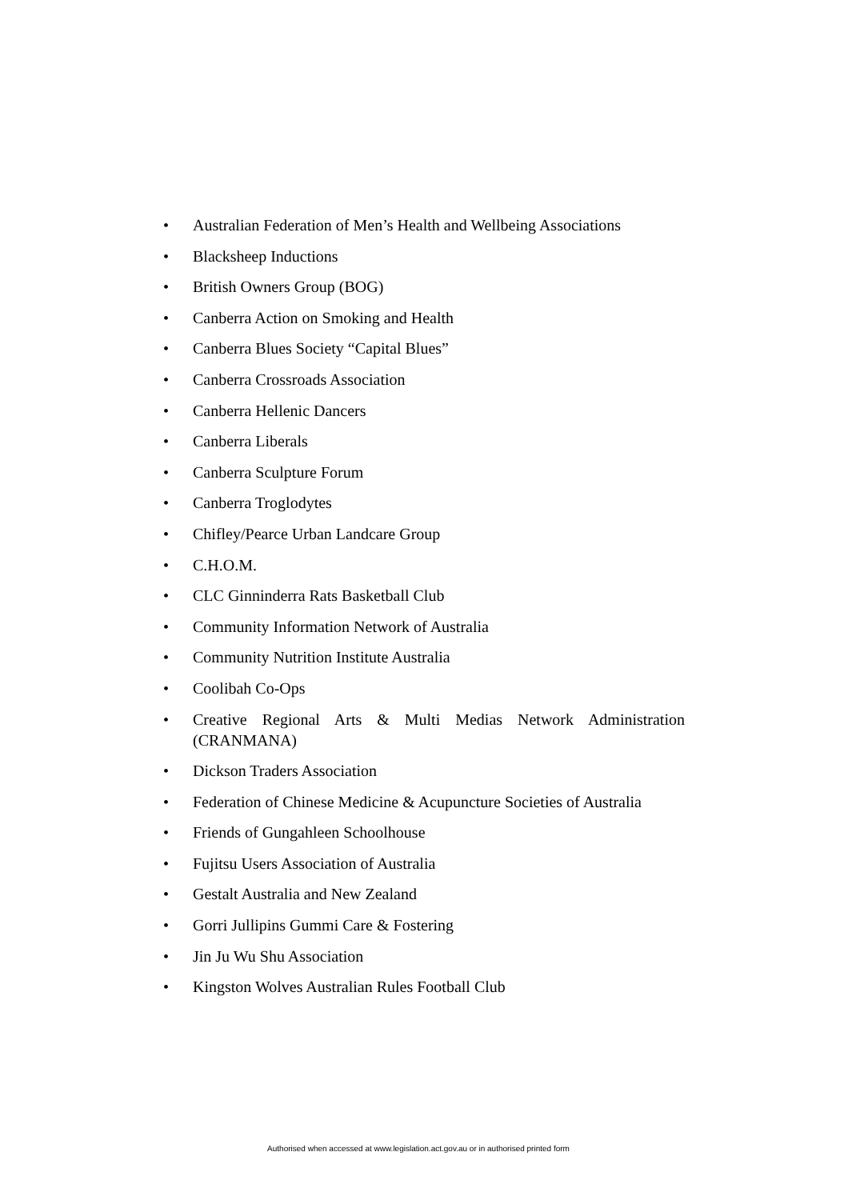• Australian Federation of Men’s Health and Wellbeing Associations
• Blacksheep Inductions
• British Owners Group (BOG)
• Canberra Action on Smoking and Health
• Canberra Blues Society “Capital Blues”
• Canberra Crossroads Association
• Canberra Hellenic Dancers
• Canberra Liberals
• Canberra Sculpture Forum
• Canberra Troglodytes
• Chifley/Pearce Urban Landcare Group
• C.H.O.M.
• CLC Ginninderra Rats Basketball Club
• Community Information Network of Australia
• Community Nutrition Institute Australia
• Coolibah Co-Ops
• Creative Regional Arts & Multi Medias Network Administration (CRANMANA)
• Dickson Traders Association
• Federation of Chinese Medicine & Acupuncture Societies of Australia
• Friends of Gungahleen Schoolhouse
• Fujitsu Users Association of Australia
• Gestalt Australia and New Zealand
• Gorri Jullipins Gummi Care & Fostering
• Jin Ju Wu Shu Association
• Kingston Wolves Australian Rules Football Club
Authorised when accessed at www.legislation.act.gov.au or in authorised printed form